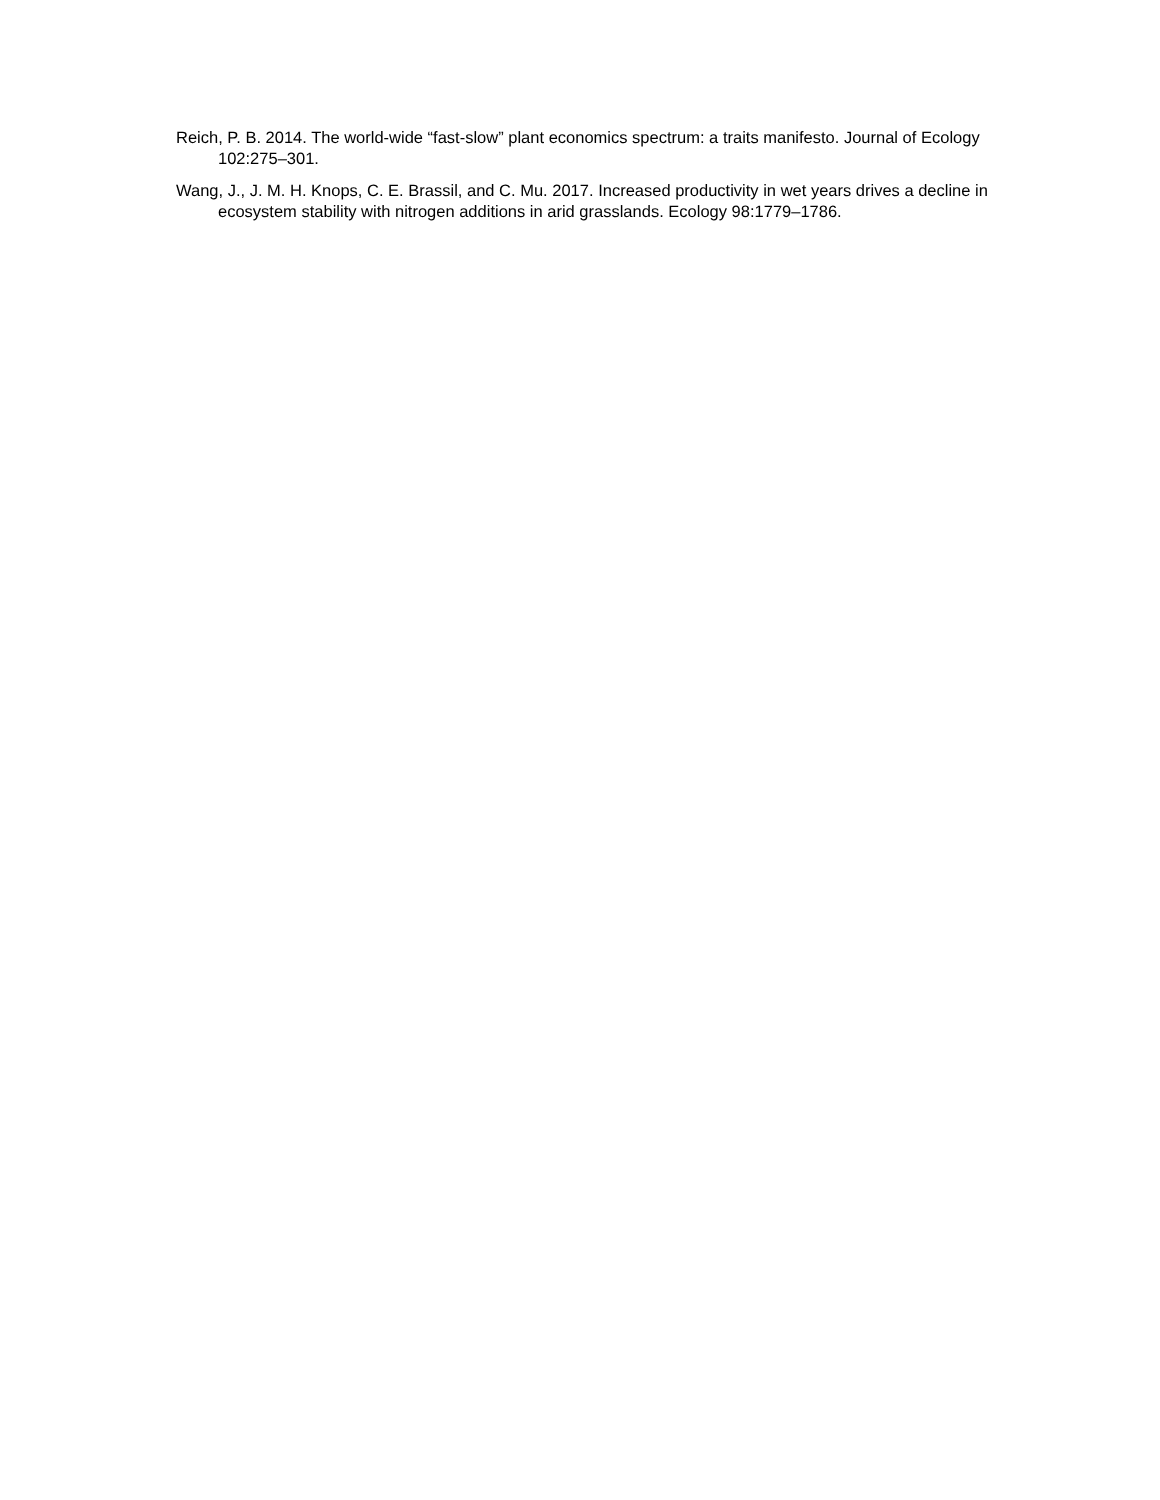Reich, P. B. 2014. The world-wide “fast-slow” plant economics spectrum: a traits manifesto. Journal of Ecology 102:275–301.
Wang, J., J. M. H. Knops, C. E. Brassil, and C. Mu. 2017. Increased productivity in wet years drives a decline in ecosystem stability with nitrogen additions in arid grasslands. Ecology 98:1779–1786.